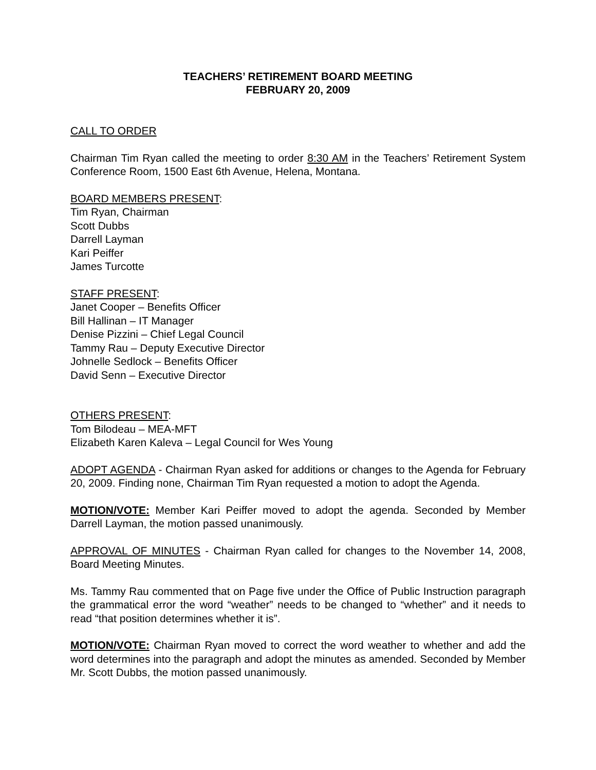TEACHERS’ RETIREMENT BOARD MEETING
FEBRUARY 20, 2009
CALL TO ORDER
Chairman Tim Ryan called the meeting to order 8:30 AM in the Teachers’ Retirement System Conference Room, 1500 East 6th Avenue, Helena, Montana.
BOARD MEMBERS PRESENT:
Tim Ryan, Chairman
Scott Dubbs
Darrell Layman
Kari Peiffer
James Turcotte
STAFF PRESENT:
Janet Cooper – Benefits Officer
Bill Hallinan – IT Manager
Denise Pizzini – Chief Legal Council
Tammy Rau – Deputy Executive Director
Johnelle Sedlock – Benefits Officer
David Senn – Executive Director
OTHERS PRESENT:
Tom Bilodeau – MEA-MFT
Elizabeth Karen Kaleva – Legal Council for Wes Young
ADOPT AGENDA - Chairman Ryan asked for additions or changes to the Agenda for February 20, 2009. Finding none, Chairman Tim Ryan requested a motion to adopt the Agenda.
MOTION/VOTE: Member Kari Peiffer moved to adopt the agenda. Seconded by Member Darrell Layman, the motion passed unanimously.
APPROVAL OF MINUTES - Chairman Ryan called for changes to the November 14, 2008, Board Meeting Minutes.
Ms. Tammy Rau commented that on Page five under the Office of Public Instruction paragraph the grammatical error the word “weather” needs to be changed to “whether” and it needs to read “that position determines whether it is”.
MOTION/VOTE: Chairman Ryan moved to correct the word weather to whether and add the word determines into the paragraph and adopt the minutes as amended. Seconded by Member Mr. Scott Dubbs, the motion passed unanimously.